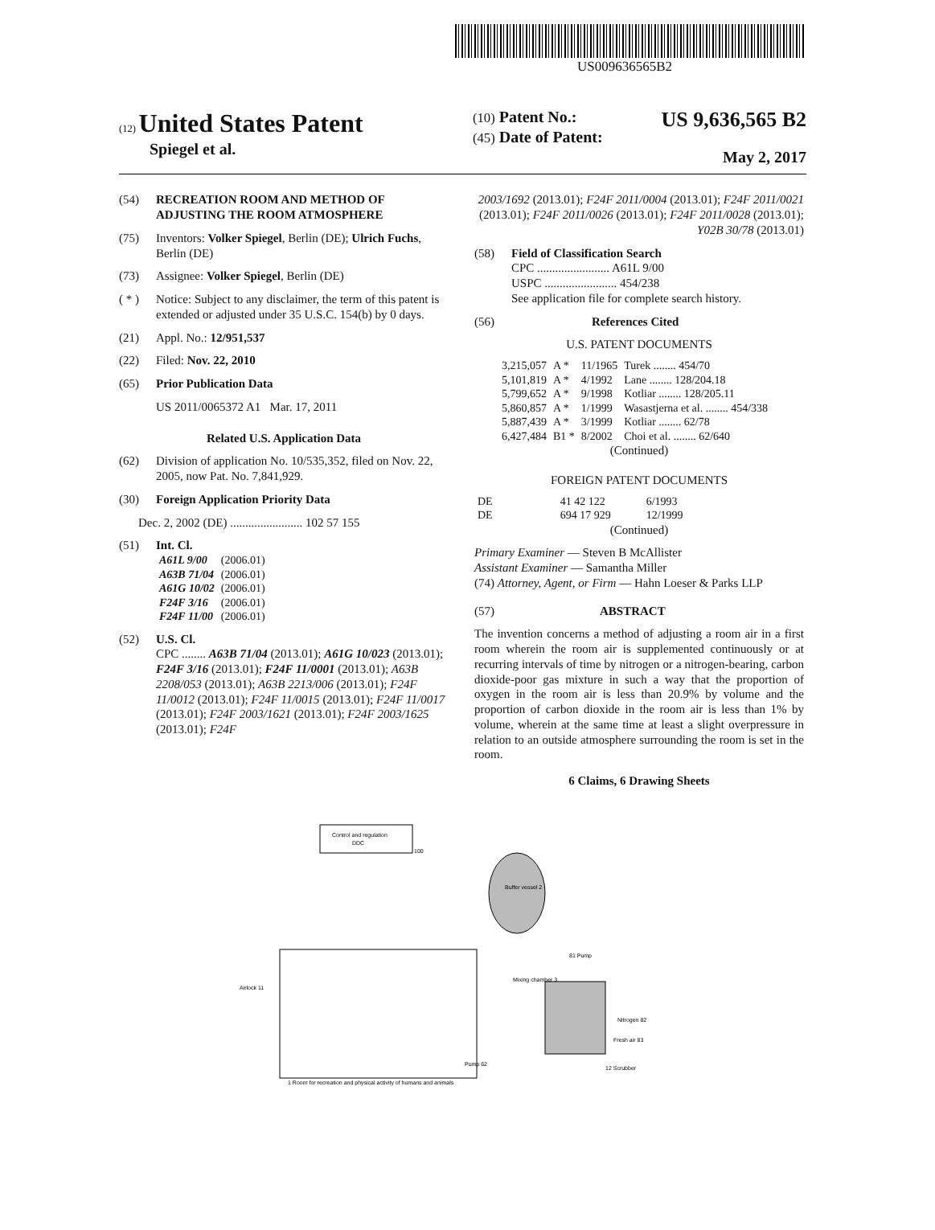US009636565B2
(12) United States Patent
Spiegel et al.
(10) Patent No.: US 9,636,565 B2
(45) Date of Patent: May 2, 2017
(54) RECREATION ROOM AND METHOD OF ADJUSTING THE ROOM ATMOSPHERE
(75) Inventors: Volker Spiegel, Berlin (DE); Ulrich Fuchs, Berlin (DE)
(73) Assignee: Volker Spiegel, Berlin (DE)
( * ) Notice: Subject to any disclaimer, the term of this patent is extended or adjusted under 35 U.S.C. 154(b) by 0 days.
(21) Appl. No.: 12/951,537
(22) Filed: Nov. 22, 2010
(65) Prior Publication Data
US 2011/0065372 A1 Mar. 17, 2011
Related U.S. Application Data
(62) Division of application No. 10/535,352, filed on Nov. 22, 2005, now Pat. No. 7,841,929.
(30) Foreign Application Priority Data
Dec. 2, 2002 (DE) ........................ 102 57 155
(51) Int. Cl.
| A61L 9/00 | (2006.01) |
| A63B 71/04 | (2006.01) |
| A61G 10/02 | (2006.01) |
| F24F 3/16 | (2006.01) |
| F24F 11/00 | (2006.01) |
(52) U.S. Cl.
CPC ........ A63B 71/04 (2013.01); A61G 10/023 (2013.01); F24F 3/16 (2013.01); F24F 11/0001 (2013.01); A63B 2208/053 (2013.01); A63B 2213/006 (2013.01); F24F 11/0012 (2013.01); F24F 11/0015 (2013.01); F24F 11/0017 (2013.01); F24F 2003/1621 (2013.01); F24F 2003/1625 (2013.01); F24F
2003/1692 (2013.01); F24F 2011/0004 (2013.01); F24F 2011/0021 (2013.01); F24F 2011/0026 (2013.01); F24F 2011/0028 (2013.01); Y02B 30/78 (2013.01)
(58) Field of Classification Search
CPC ........................ A61L 9/00
USPC ........................ 454/238
See application file for complete search history.
(56) References Cited
U.S. PATENT DOCUMENTS
| 3,215,057 | A * | 11/1965 | Turek ........ 454/70 |
| 5,101,819 | A * | 4/1992 | Lane ........ 128/204.18 |
| 5,799,652 | A * | 9/1998 | Kotliar ........ 128/205.11 |
| 5,860,857 | A * | 1/1999 | Wasastjerna et al. ........ 454/338 |
| 5,887,439 | A * | 3/1999 | Kotliar ........ 62/78 |
| 6,427,484 | B1 * | 8/2002 | Choi et al. ........ 62/640 |
(Continued)
FOREIGN PATENT DOCUMENTS
| DE | 41 42 122 | 6/1993 |
| DE | 694 17 929 | 12/1999 |
(Continued)
Primary Examiner — Steven B McAllister
Assistant Examiner — Samantha Miller
(74) Attorney, Agent, or Firm — Hahn Loeser & Parks LLP
(57) ABSTRACT
The invention concerns a method of adjusting a room air in a first room wherein the room air is supplemented continuously or at recurring intervals of time by nitrogen or a nitrogen-bearing, carbon dioxide-poor gas mixture in such a way that the proportion of oxygen in the room air is less than 20.9% by volume and the proportion of carbon dioxide in the room air is less than 1% by volume, wherein at the same time at least a slight overpressure in relation to an outside atmosphere surrounding the room is set in the room.
6 Claims, 6 Drawing Sheets
Control and regulation
DDC
100
Buffer vessel 2
Mixing chamber 3
Airlock 11
Nitrogen 82
Fresh air 83
12 Scrubber
Pump 62
81 Pump
1 Room for recreation and physical activity of humans and animals